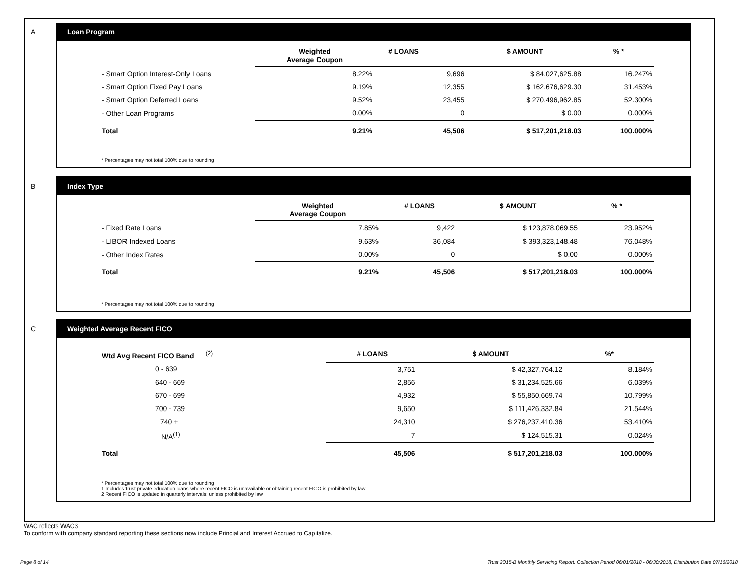A
Loan Program
| | Weighted Average Coupon | # LOANS | $ AMOUNT | % * |
| --- | --- | --- | --- | --- |
| - Smart Option Interest-Only Loans | 8.22% | 9,696 | $ 84,027,625.88 | 16.247% |
| - Smart Option Fixed Pay Loans | 9.19% | 12,355 | $ 162,676,629.30 | 31.453% |
| - Smart Option Deferred Loans | 9.52% | 23,455 | $ 270,496,962.85 | 52.300% |
| - Other Loan Programs | 0.00% | 0 | $ 0.00 | 0.000% |
| Total | 9.21% | 45,506 | $ 517,201,218.03 | 100.000% |
* Percentages may not total 100% due to rounding
B
Index Type
| | Weighted Average Coupon | # LOANS | $ AMOUNT | % * |
| --- | --- | --- | --- | --- |
| - Fixed Rate Loans | 7.85% | 9,422 | $ 123,878,069.55 | 23.952% |
| - LIBOR Indexed Loans | 9.63% | 36,084 | $ 393,323,148.48 | 76.048% |
| - Other Index Rates | 0.00% | 0 | $ 0.00 | 0.000% |
| Total | 9.21% | 45,506 | $ 517,201,218.03 | 100.000% |
* Percentages may not total 100% due to rounding
C
Weighted Average Recent FICO
| Wtd Avg Recent FICO Band <sup>(2)</sup> | # LOANS | $ AMOUNT | %* |
| --- | --- | --- | --- |
| 0 - 639 | 3,751 | $ 42,327,764.12 | 8.184% |
| 640 - 669 | 2,856 | $ 31,234,525.66 | 6.039% |
| 670 - 699 | 4,932 | $ 55,850,669.74 | 10.799% |
| 700 - 739 | 9,650 | $ 111,426,332.84 | 21.544% |
| 740 + | 24,310 | $ 276,237,410.36 | 53.410% |
| N/A<sup>(1)</sup> | 7 | $ 124,515.31 | 0.024% |
| Total | 45,506 | $ 517,201,218.03 | 100.000% |
* Percentages may not total 100% due to rounding
1 Includes trust private education loans where recent FICO is unavailable or obtaining recent FICO is prohibited by law
2 Recent FICO is updated in quarterly intervals; unless prohibited by law
WAC reflects WAC3
To conform with company standard reporting these sections now include Princial and Interest Accrued to Capitalize.
Page 8 of 14
Trust 2015-B Monthly Servicing Report: Collection Period 06/01/2018 - 06/30/2018, Distribution Date 07/16/2018